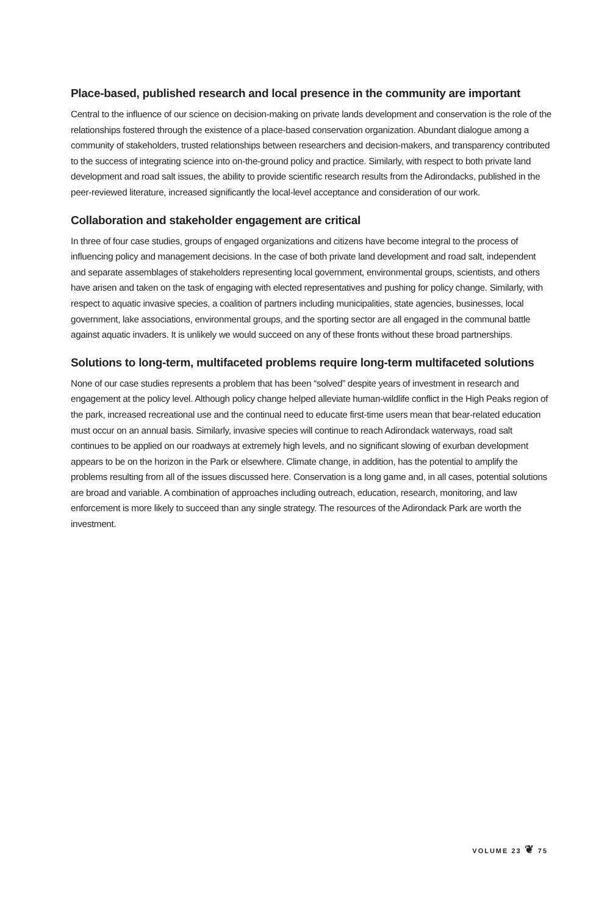Place-based, published research and local presence in the community are important
Central to the influence of our science on decision-making on private lands development and conservation is the role of the relationships fostered through the existence of a place-based conservation organization. Abundant dialogue among a community of stakeholders, trusted relationships between researchers and decision-makers, and transparency contributed to the success of integrating science into on-the-ground policy and practice. Similarly, with respect to both private land development and road salt issues, the ability to provide scientific research results from the Adirondacks, published in the peer-reviewed literature, increased significantly the local-level acceptance and consideration of our work.
Collaboration and stakeholder engagement are critical
In three of four case studies, groups of engaged organizations and citizens have become integral to the process of influencing policy and management decisions. In the case of both private land development and road salt, independent and separate assemblages of stakeholders representing local government, environmental groups, scientists, and others have arisen and taken on the task of engaging with elected representatives and pushing for policy change. Similarly, with respect to aquatic invasive species, a coalition of partners including municipalities, state agencies, businesses, local government, lake associations, environmental groups, and the sporting sector are all engaged in the communal battle against aquatic invaders. It is unlikely we would succeed on any of these fronts without these broad partnerships.
Solutions to long-term, multifaceted problems require long-term multifaceted solutions
None of our case studies represents a problem that has been “solved” despite years of investment in research and engagement at the policy level. Although policy change helped alleviate human-wildlife conflict in the High Peaks region of the park, increased recreational use and the continual need to educate first-time users mean that bear-related education must occur on an annual basis. Similarly, invasive species will continue to reach Adirondack waterways, road salt continues to be applied on our roadways at extremely high levels, and no significant slowing of exurban development appears to be on the horizon in the Park or elsewhere. Climate change, in addition, has the potential to amplify the problems resulting from all of the issues discussed here. Conservation is a long game and, in all cases, potential solutions are broad and variable. A combination of approaches including outreach, education, research, monitoring, and law enforcement is more likely to succeed than any single strategy. The resources of the Adirondack Park are worth the investment.
VOLUME 23 ❦ 75